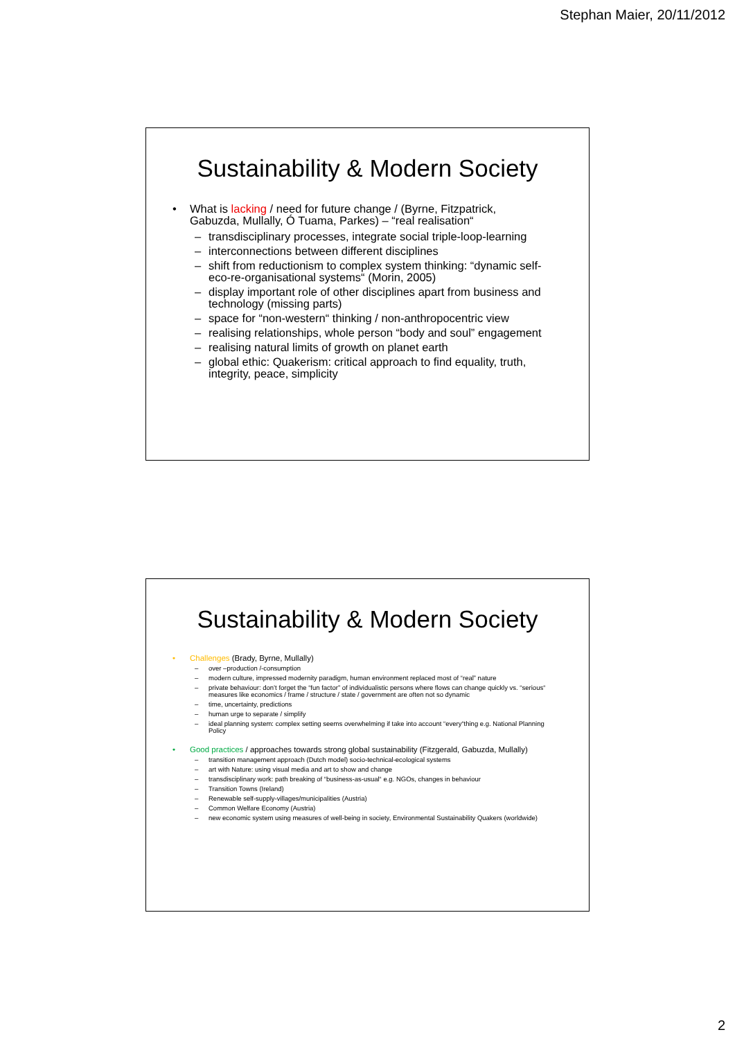Stephan Maier, 20/11/2012
Sustainability & Modern Society
• What is lacking / need for future change / (Byrne, Fitzpatrick, Gabuzda, Mullally, Ó Tuama, Parkes) – “real realisation“
– transdisciplinary processes, integrate social triple-loop-learning
– interconnections between different disciplines
– shift from reductionism to complex system thinking: “dynamic self-eco-re-organisational systems“ (Morin, 2005)
– display important role of other disciplines apart from business and technology (missing parts)
– space for “non-western“ thinking / non-anthropocentric view
– realising relationships, whole person “body and soul” engagement
– realising natural limits of growth on planet earth
– global ethic: Quakerism: critical approach to find equality, truth, integrity, peace, simplicity
Sustainability & Modern Society
• Challenges (Brady, Byrne, Mullally)
– over –production /-consumption
– modern culture, impressed modernity paradigm, human environment replaced most of “real” nature
– private behaviour: don’t forget the “fun factor” of individualistic persons where flows can change quickly vs. “serious“ measures like economics / frame / structure / state / government are often not so dynamic
– time, uncertainty, predictions
– human urge to separate / simplify
– ideal planning system: complex setting seems overwhelming if take into account “every“thing e.g. National Planning Policy
• Good practices / approaches towards strong global sustainability (Fitzgerald, Gabuzda, Mullally)
– transition management approach (Dutch model) socio-technical-ecological systems
– art with Nature: using visual media and art to show and change
– transdisciplinary work: path breaking of “business-as-usual“ e.g. NGOs, changes in behaviour
– Transition Towns (Ireland)
– Renewable self-supply-villages/municipalities (Austria)
– Common Welfare Economy (Austria)
– new economic system using measures of well-being in society, Environmental Sustainability Quakers (worldwide)
2